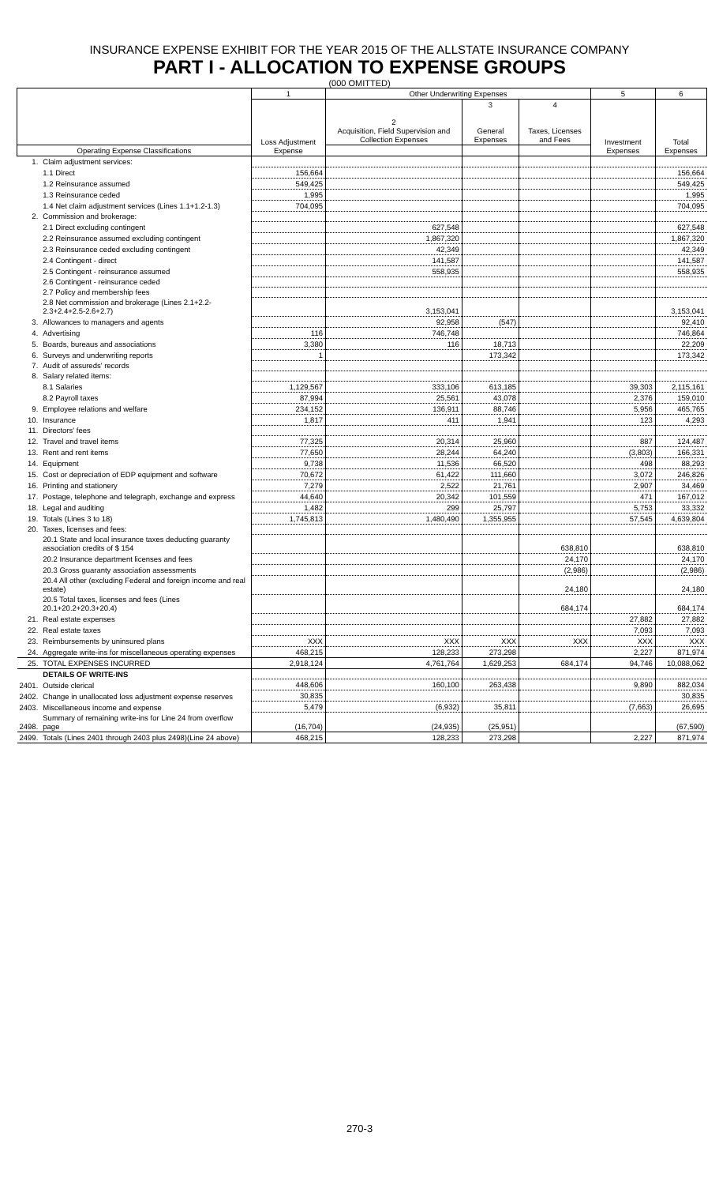INSURANCE EXPENSE EXHIBIT FOR THE YEAR 2015 OF THE ALLSTATE INSURANCE COMPANY
PART I - ALLOCATION TO EXPENSE GROUPS
(000 OMITTED)
| | | 1 | Other Underwriting Expenses | | | 5 | 6 |
| --- | --- | --- | --- | --- | --- | --- | --- |
| | | Loss Adjustment Expense | 2 Acquisition, Field Supervision and Collection Expenses | 3 General Expenses | 4 Taxes, Licenses and Fees | Investment Expenses | Total Expenses |
| Operating Expense Classifications | | | | | | | |
| 1. | Claim adjustment services: | | | | | | |
| | 1.1 Direct | 156,664 | | | | | 156,664 |
| | 1.2 Reinsurance assumed | 549,425 | | | | | 549,425 |
| | 1.3 Reinsurance ceded | 1,995 | | | | | 1,995 |
| | 1.4 Net claim adjustment services (Lines 1.1+1.2-1.3) | 704,095 | | | | | 704,095 |
| 2. | Commission and brokerage: | | | | | | |
| | 2.1 Direct excluding contingent | | 627,548 | | | | 627,548 |
| | 2.2 Reinsurance assumed excluding contingent | | 1,867,320 | | | | 1,867,320 |
| | 2.3 Reinsurance ceded excluding contingent | | 42,349 | | | | 42,349 |
| | 2.4 Contingent - direct | | 141,587 | | | | 141,587 |
| | 2.5 Contingent - reinsurance assumed | | 558,935 | | | | 558,935 |
| | 2.6 Contingent - reinsurance ceded | | | | | | |
| | 2.7 Policy and membership fees | | | | | | |
| | 2.8 Net commission and brokerage (Lines 2.1+2.2-2.3+2.4+2.5-2.6+2.7) | | 3,153,041 | | | | 3,153,041 |
| 3. | Allowances to managers and agents | | 92,958 | (547) | | | 92,410 |
| 4. | Advertising | 116 | 746,748 | | | | 746,864 |
| 5. | Boards, bureaus and associations | 3,380 | 116 | 18,713 | | | 22,209 |
| 6. | Surveys and underwriting reports | 1 | | 173,342 | | | 173,342 |
| 7. | Audit of assureds' records | | | | | | |
| 8. | Salary related items: | | | | | | |
| | 8.1 Salaries | 1,129,567 | 333,106 | 613,185 | | 39,303 | 2,115,161 |
| | 8.2 Payroll taxes | 87,994 | 25,561 | 43,078 | | 2,376 | 159,010 |
| 9. | Employee relations and welfare | 234,152 | 136,911 | 88,746 | | 5,956 | 465,765 |
| 10. | Insurance | 1,817 | 411 | 1,941 | | 123 | 4,293 |
| 11. | Directors' fees | | | | | | |
| 12. | Travel and travel items | 77,325 | 20,314 | 25,960 | | 887 | 124,487 |
| 13. | Rent and rent items | 77,650 | 28,244 | 64,240 | | (3,803) | 166,331 |
| 14. | Equipment | 9,738 | 11,536 | 66,520 | | 498 | 88,293 |
| 15. | Cost or depreciation of EDP equipment and software | 70,672 | 61,422 | 111,660 | | 3,072 | 246,826 |
| 16. | Printing and stationery | 7,279 | 2,522 | 21,761 | | 2,907 | 34,469 |
| 17. | Postage, telephone and telegraph, exchange and express | 44,640 | 20,342 | 101,559 | | 471 | 167,012 |
| 18. | Legal and auditing | 1,482 | 299 | 25,797 | | 5,753 | 33,332 |
| 19. | Totals (Lines 3 to 18) | 1,745,813 | 1,480,490 | 1,355,955 | | 57,545 | 4,639,804 |
| 20. | Taxes, licenses and fees: | | | | | | |
| | 20.1 State and local insurance taxes deducting guaranty association credits of $ 154 | | | | 638,810 | | 638,810 |
| | 20.2 Insurance department licenses and fees | | | | 24,170 | | 24,170 |
| | 20.3 Gross guaranty association assessments | | | | (2,986) | | (2,986) |
| | 20.4 All other (excluding Federal and foreign income and real estate) | | | | 24,180 | | 24,180 |
| | 20.5 Total taxes, licenses and fees (Lines 20.1+20.2+20.3+20.4) | | | | 684,174 | | 684,174 |
| 21. | Real estate expenses | | | | | 27,882 | 27,882 |
| 22. | Real estate taxes | | | | | 7,093 | 7,093 |
| 23. | Reimbursements by uninsured plans | XXX | XXX | XXX | XXX | XXX | XXX |
| 24. | Aggregate write-ins for miscellaneous operating expenses | 468,215 | 128,233 | 273,298 | | 2,227 | 871,974 |
| 25. | TOTAL EXPENSES INCURRED | 2,918,124 | 4,761,764 | 1,629,253 | 684,174 | 94,746 | 10,088,062 |
| | DETAILS OF WRITE-INS | | | | | | |
| 2401. | Outside clerical | 448,606 | 160,100 | 263,438 | | 9,890 | 882,034 |
| 2402. | Change in unallocated loss adjustment expense reserves | 30,835 | | | | | 30,835 |
| 2403. | Miscellaneous income and expense | 5,479 | (6,932) | 35,811 | | (7,663) | 26,695 |
| 2498. | Summary of remaining write-ins for Line 24 from overflow page | (16,704) | (24,935) | (25,951) | | | (67,590) |
| 2499. | Totals (Lines 2401 through 2403 plus 2498)(Line 24 above) | 468,215 | 128,233 | 273,298 | | 2,227 | 871,974 |
270-3